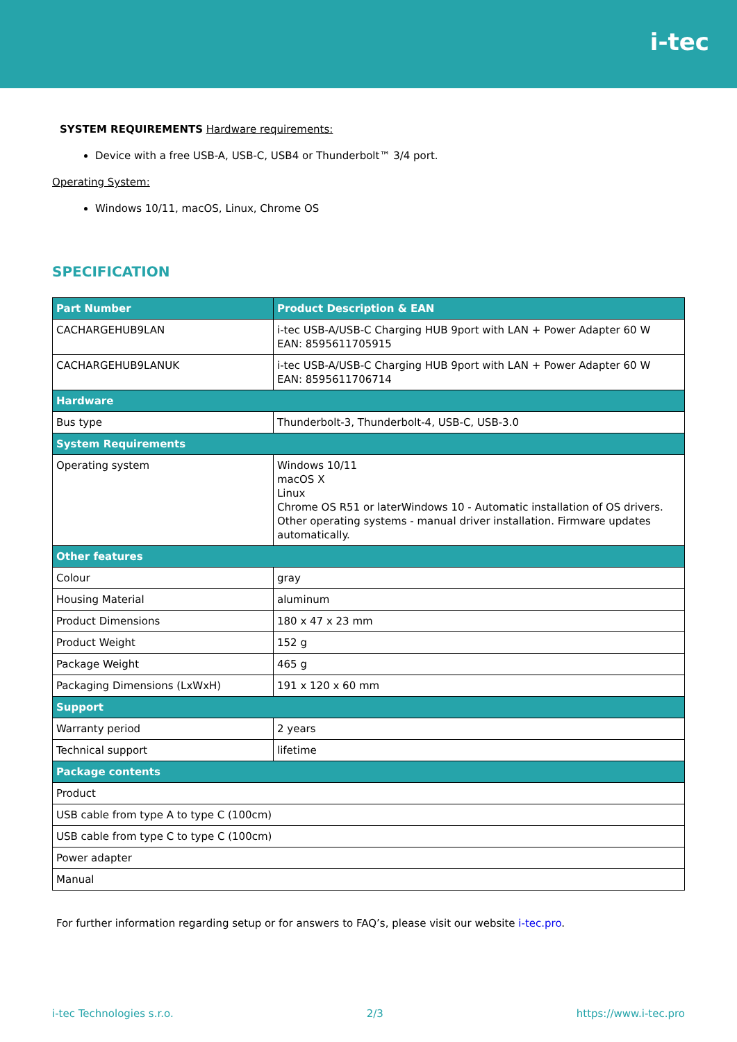i-tec
SYSTEM REQUIREMENTS Hardware requirements:
Device with a free USB-A, USB-C, USB4 or Thunderbolt™ 3/4 port.
Operating System:
Windows 10/11, macOS, Linux, Chrome OS
SPECIFICATION
| Part Number | Product Description & EAN |
| --- | --- |
| CACHARGEHUB9LAN | i-tec USB-A/USB-C Charging HUB 9port with LAN + Power Adapter 60 W EAN: 8595611705915 |
| CACHARGEHUB9LANUK | i-tec USB-A/USB-C Charging HUB 9port with LAN + Power Adapter 60 W EAN: 8595611706714 |
| Hardware | |
| Bus type | Thunderbolt-3, Thunderbolt-4, USB-C, USB-3.0 |
| System Requirements | |
| Operating system | Windows 10/11 macOS X Linux Chrome OS R51 or laterWindows 10 - Automatic installation of OS drivers. Other operating systems - manual driver installation. Firmware updates automatically. |
| Other features | |
| Colour | gray |
| Housing Material | aluminum |
| Product Dimensions | 180 x 47 x 23 mm |
| Product Weight | 152 g |
| Package Weight | 465 g |
| Packaging Dimensions (LxWxH) | 191 x 120 x 60 mm |
| Support | |
| Warranty period | 2 years |
| Technical support | lifetime |
| Package contents | |
| Product | |
| USB cable from type A to type C (100cm) | |
| USB cable from type C to type C (100cm) | |
| Power adapter | |
| Manual | |
For further information regarding setup or for answers to FAQ’s, please visit our website i-tec.pro.
i-tec Technologies s.r.o. 2/3 https://www.i-tec.pro